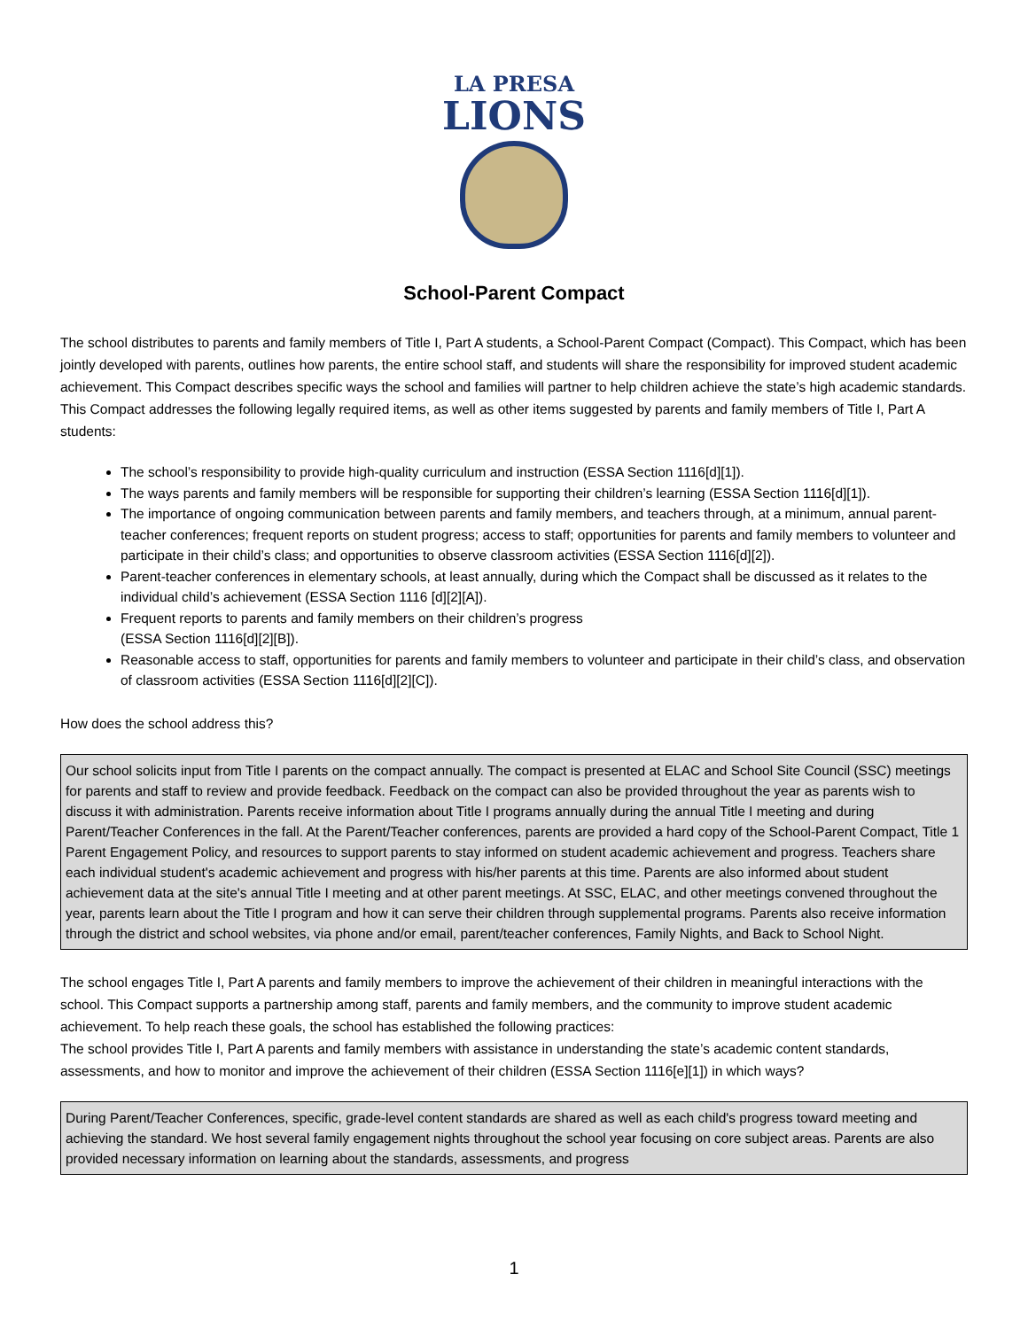LA PRESA
LIONS
School-Parent Compact
The school distributes to parents and family members of Title I, Part A students, a School-Parent Compact (Compact). This Compact, which has been jointly developed with parents, outlines how parents, the entire school staff, and students will share the responsibility for improved student academic achievement. This Compact describes specific ways the school and families will partner to help children achieve the state’s high academic standards. This Compact addresses the following legally required items, as well as other items suggested by parents and family members of Title I, Part A students:
The school’s responsibility to provide high-quality curriculum and instruction (ESSA Section 1116[d][1]).
The ways parents and family members will be responsible for supporting their children’s learning (ESSA Section 1116[d][1]).
The importance of ongoing communication between parents and family members, and teachers through, at a minimum, annual parent-teacher conferences; frequent reports on student progress; access to staff; opportunities for parents and family members to volunteer and participate in their child’s class; and opportunities to observe classroom activities (ESSA Section 1116[d][2]).
Parent-teacher conferences in elementary schools, at least annually, during which the Compact shall be discussed as it relates to the individual child’s achievement (ESSA Section 1116 [d][2][A]).
Frequent reports to parents and family members on their children’s progress
(ESSA Section 1116[d][2][B]).
Reasonable access to staff, opportunities for parents and family members to volunteer and participate in their child’s class, and observation of classroom activities (ESSA Section 1116[d][2][C]).
How does the school address this?
Our school solicits input from Title I parents on the compact annually. The compact is presented at ELAC and School Site Council (SSC) meetings for parents and staff to review and provide feedback. Feedback on the compact can also be provided throughout the year as parents wish to discuss it with administration. Parents receive information about Title I programs annually during the annual Title I meeting and during Parent/Teacher Conferences in the fall. At the Parent/Teacher conferences, parents are provided a hard copy of the School-Parent Compact, Title 1 Parent Engagement Policy, and resources to support parents to stay informed on student academic achievement and progress. Teachers share each individual student's academic achievement and progress with his/her parents at this time. Parents are also informed about student achievement data at the site's annual Title I meeting and at other parent meetings. At SSC, ELAC, and other meetings convened throughout the year, parents learn about the Title I program and how it can serve their children through supplemental programs. Parents also receive information through the district and school websites, via phone and/or email, parent/teacher conferences, Family Nights, and Back to School Night.
The school engages Title I, Part A parents and family members to improve the achievement of their children in meaningful interactions with the school. This Compact supports a partnership among staff, parents and family members, and the community to improve student academic achievement. To help reach these goals, the school has established the following practices:
The school provides Title I, Part A parents and family members with assistance in understanding the state’s academic content standards, assessments, and how to monitor and improve the achievement of their children (ESSA Section 1116[e][1]) in which ways?
During Parent/Teacher Conferences, specific, grade-level content standards are shared as well as each child's progress toward meeting and achieving the standard. We host several family engagement nights throughout the school year focusing on core subject areas. Parents are also provided necessary information on learning about the standards, assessments, and progress
1